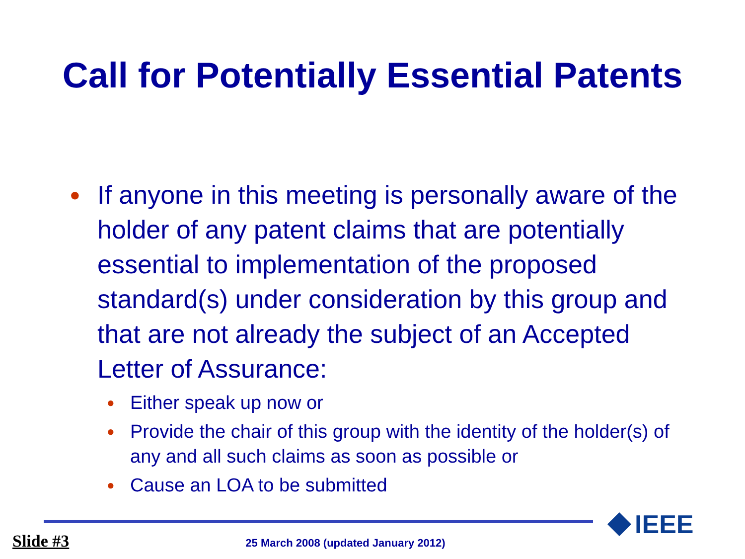Call for Potentially Essential Patents
● If anyone in this meeting is personally aware of the holder of any patent claims that are potentially essential to implementation of the proposed standard(s) under consideration by this group and that are not already the subject of an Accepted Letter of Assurance:
● Either speak up now or
● Provide the chair of this group with the identity of the holder(s) of any and all such claims as soon as possible or
● Cause an LOA to be submitted
IEEE
Slide #3 25 March 2008 (updated January 2012)